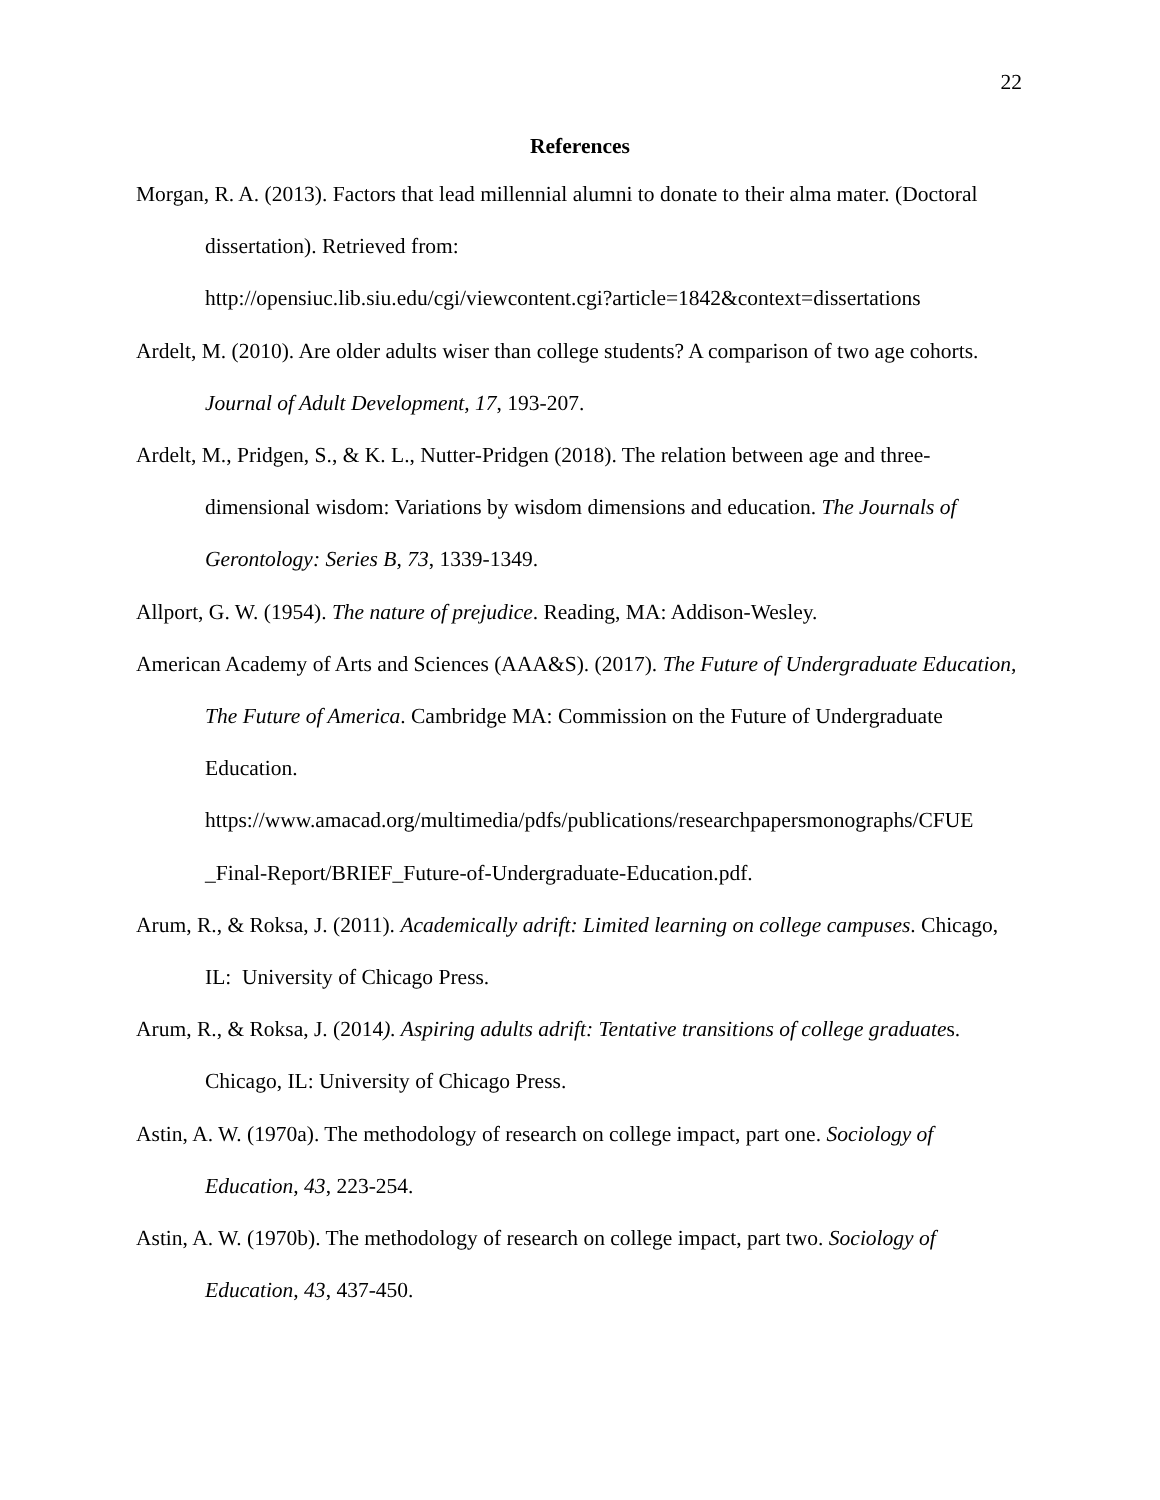22
References
Morgan, R. A. (2013). Factors that lead millennial alumni to donate to their alma mater. (Doctoral dissertation). Retrieved from:
http://opensiuc.lib.siu.edu/cgi/viewcontent.cgi?article=1842&context=dissertations
Ardelt, M. (2010). Are older adults wiser than college students? A comparison of two age cohorts. Journal of Adult Development, 17, 193-207.
Ardelt, M., Pridgen, S., & K. L., Nutter-Pridgen (2018). The relation between age and three-dimensional wisdom: Variations by wisdom dimensions and education. The Journals of Gerontology: Series B, 73, 1339-1349.
Allport, G. W. (1954). The nature of prejudice. Reading, MA: Addison-Wesley.
American Academy of Arts and Sciences (AAA&S). (2017). The Future of Undergraduate Education, The Future of America. Cambridge MA: Commission on the Future of Undergraduate Education.
https://www.amacad.org/multimedia/pdfs/publications/researchpapersmonographs/CFUE
_Final-Report/BRIEF_Future-of-Undergraduate-Education.pdf.
Arum, R., & Roksa, J. (2011). Academically adrift: Limited learning on college campuses. Chicago, IL: University of Chicago Press.
Arum, R., & Roksa, J. (2014). Aspiring adults adrift: Tentative transitions of college graduates. Chicago, IL: University of Chicago Press.
Astin, A. W. (1970a). The methodology of research on college impact, part one. Sociology of Education, 43, 223-254.
Astin, A. W. (1970b). The methodology of research on college impact, part two. Sociology of Education, 43, 437-450.